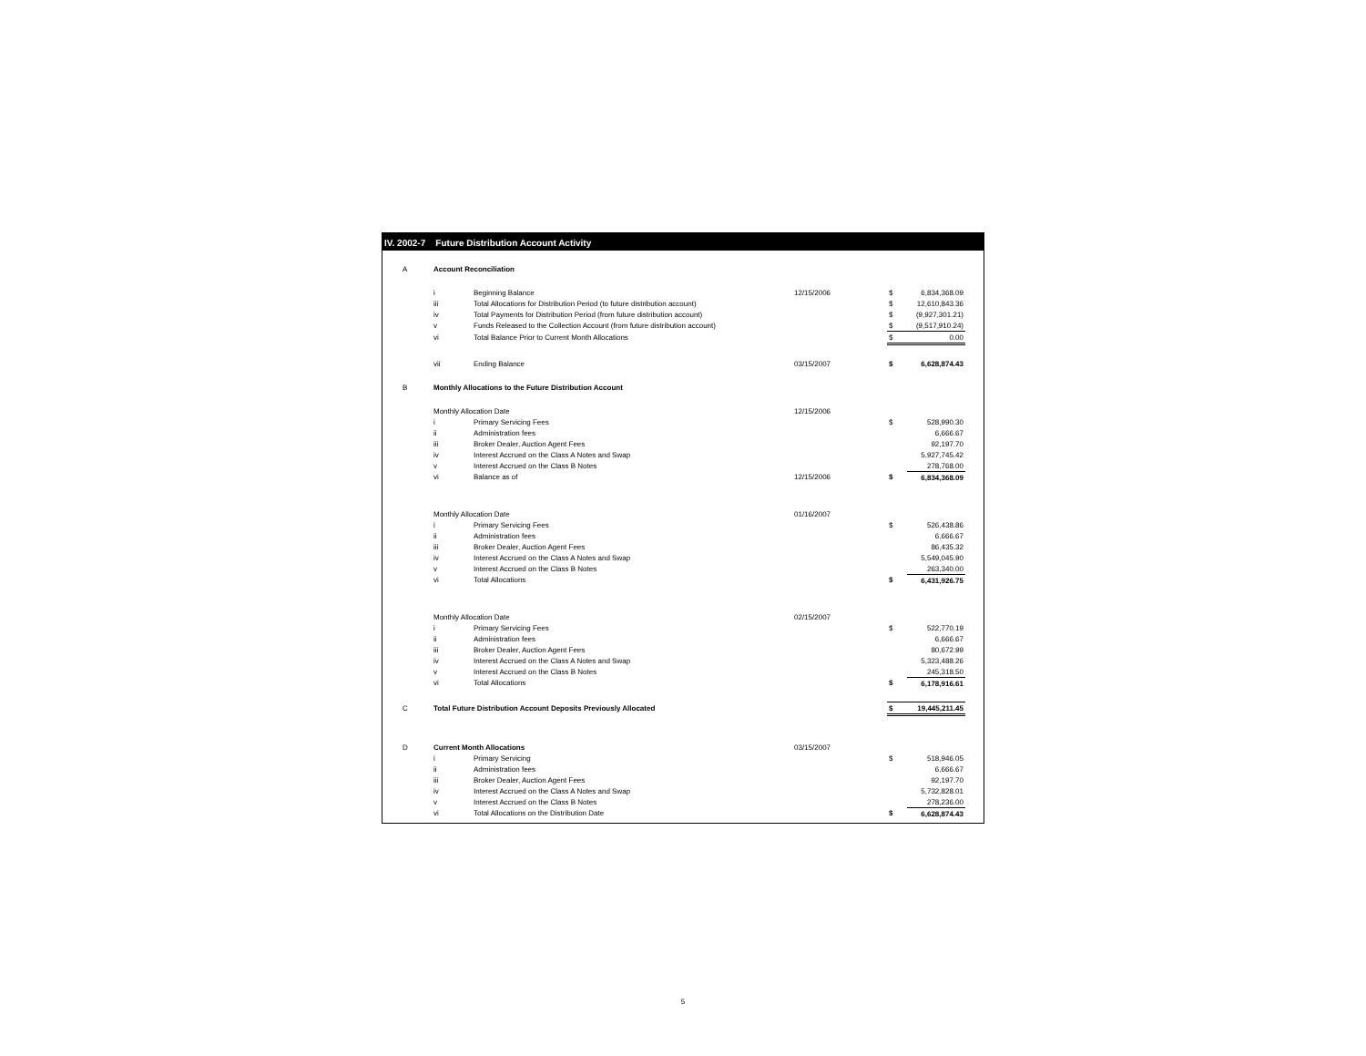IV. 2002-7 Future Distribution Account Activity
| A | Account Reconciliation | | | | |
| | i | Beginning Balance | 12/15/2006 | $ | 6,834,368.09 |
| | iii | Total Allocations for Distribution Period (to future distribution account) | | $ | 12,610,843.36 |
| | iv | Total Payments for Distribution Period (from future distribution account) | | $ | (9,927,301.21) |
| | v | Funds Released to the Collection Account (from future distribution account) | | $ | (9,517,910.24) |
| | vi | Total Balance Prior to Current Month Allocations | | $ | 0.00 |
| | vii | Ending Balance | 03/15/2007 | $ | 6,628,874.43 |
| B | Monthly Allocations to the Future Distribution Account | | | | |
| | Monthly Allocation Date | | 12/15/2006 | | |
| | i | Primary Servicing Fees | | $ | 528,990.30 |
| | ii | Administration fees | | | 6,666.67 |
| | iii | Broker Dealer, Auction Agent Fees | | | 92,197.70 |
| | iv | Interest Accrued on the Class A Notes and Swap | | | 5,927,745.42 |
| | v | Interest Accrued on the Class B Notes | | | 278,768.00 |
| | vi | Balance as of | 12/15/2006 | $ | 6,834,368.09 |
| | Monthly Allocation Date | | 01/16/2007 | | |
| | i | Primary Servicing Fees | | $ | 526,438.86 |
| | ii | Administration fees | | | 6,666.67 |
| | iii | Broker Dealer, Auction Agent Fees | | | 86,435.32 |
| | iv | Interest Accrued on the Class A Notes and Swap | | | 5,549,045.90 |
| | v | Interest Accrued on the Class B Notes | | | 263,340.00 |
| | vi | Total Allocations | | $ | 6,431,926.75 |
| | Monthly Allocation Date | | 02/15/2007 | | |
| | i | Primary Servicing Fees | | $ | 522,770.19 |
| | ii | Administration fees | | | 6,666.67 |
| | iii | Broker Dealer, Auction Agent Fees | | | 80,672.99 |
| | iv | Interest Accrued on the Class A Notes and Swap | | | 5,323,488.26 |
| | v | Interest Accrued on the Class B Notes | | | 245,318.50 |
| | vi | Total Allocations | | $ | 6,178,916.61 |
| C | Total Future Distribution Account Deposits Previously Allocated | | | $ | 19,445,211.45 |
| D | Current Month Allocations | | 03/15/2007 | | |
| | i | Primary Servicing | | $ | 518,946.05 |
| | ii | Administration fees | | | 6,666.67 |
| | iii | Broker Dealer, Auction Agent Fees | | | 92,197.70 |
| | iv | Interest Accrued on the Class A Notes and Swap | | | 5,732,828.01 |
| | v | Interest Accrued on the Class B Notes | | | 278,236.00 |
| | vi | Total Allocations on the Distribution Date | | $ | 6,628,874.43 |
5